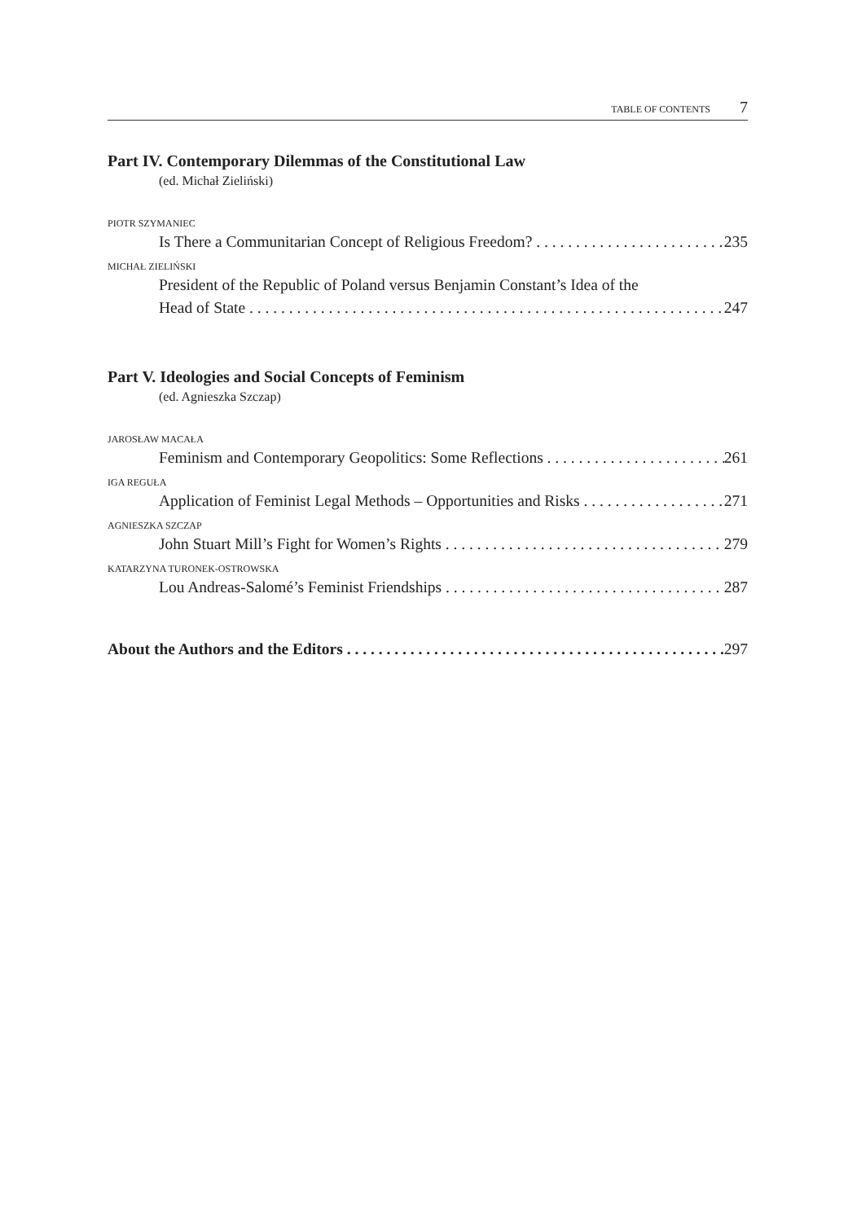TABLE OF CONTENTS 7
Part IV. Contemporary Dilemmas of the Constitutional Law
(ed. Michał Zieliński)
PIOTR SZYMANIEC
Is There a Communitarian Concept of Religious Freedom? 235
MICHAŁ ZIELIŃSKI
President of the Republic of Poland versus Benjamin Constant’s Idea of the
Head of State 247
Part V. Ideologies and Social Concepts of Feminism
(ed. Agnieszka Szczap)
JAROSŁAW MACAŁA
Feminism and Contemporary Geopolitics: Some Reflections 261
IGA REGUŁA
Application of Feminist Legal Methods – Opportunities and Risks 271
AGNIESZKA SZCZAP
John Stuart Mill’s Fight for Women’s Rights 279
KATARZYNA TURONEK-OSTROWSKA
Lou Andreas-Salomé’s Feminist Friendships 287
About the Authors and the Editors 297